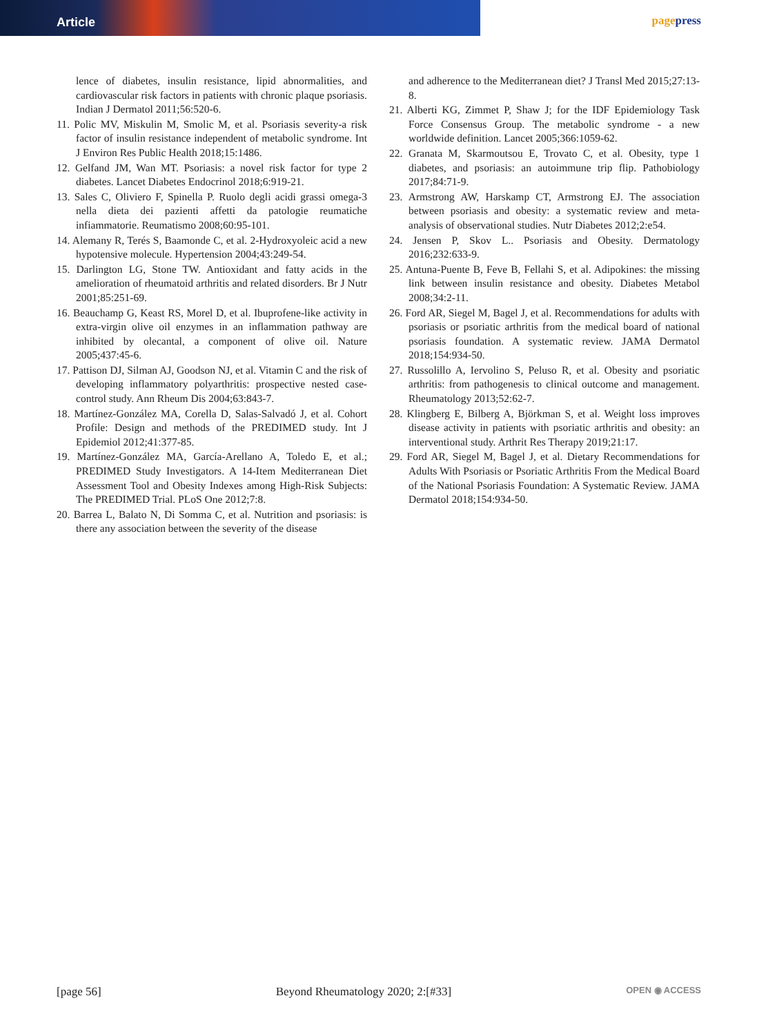Article
pagepress
lence of diabetes, insulin resistance, lipid abnormalities, and cardiovascular risk factors in patients with chronic plaque psoriasis. Indian J Dermatol 2011;56:520-6.
11. Polic MV, Miskulin M, Smolic M, et al. Psoriasis severity-a risk factor of insulin resistance independent of metabolic syndrome. Int J Environ Res Public Health 2018;15:1486.
12. Gelfand JM, Wan MT. Psoriasis: a novel risk factor for type 2 diabetes. Lancet Diabetes Endocrinol 2018;6:919-21.
13. Sales C, Oliviero F, Spinella P. Ruolo degli acidi grassi omega-3 nella dieta dei pazienti affetti da patologie reumatiche infiammatorie. Reumatismo 2008;60:95-101.
14. Alemany R, Terés S, Baamonde C, et al. 2-Hydroxyoleic acid a new hypotensive molecule. Hypertension 2004;43:249-54.
15. Darlington LG, Stone TW. Antioxidant and fatty acids in the amelioration of rheumatoid arthritis and related disorders. Br J Nutr 2001;85:251-69.
16. Beauchamp G, Keast RS, Morel D, et al. Ibuprofene-like activity in extra-virgin olive oil enzymes in an inflammation pathway are inhibited by olecantal, a component of olive oil. Nature 2005;437:45-6.
17. Pattison DJ, Silman AJ, Goodson NJ, et al. Vitamin C and the risk of developing inflammatory polyarthritis: prospective nested case-control study. Ann Rheum Dis 2004;63:843-7.
18. Martínez-González MA, Corella D, Salas-Salvadó J, et al. Cohort Profile: Design and methods of the PREDIMED study. Int J Epidemiol 2012;41:377-85.
19. Martínez-González MA, García-Arellano A, Toledo E, et al.; PREDIMED Study Investigators. A 14-Item Mediterranean Diet Assessment Tool and Obesity Indexes among High-Risk Subjects: The PREDIMED Trial. PLoS One 2012;7:8.
20. Barrea L, Balato N, Di Somma C, et al. Nutrition and psoriasis: is there any association between the severity of the disease
and adherence to the Mediterranean diet? J Transl Med 2015;27:13-8.
21. Alberti KG, Zimmet P, Shaw J; for the IDF Epidemiology Task Force Consensus Group. The metabolic syndrome - a new worldwide definition. Lancet 2005;366:1059-62.
22. Granata M, Skarmoutsou E, Trovato C, et al. Obesity, type 1 diabetes, and psoriasis: an autoimmune trip flip. Pathobiology 2017;84:71-9.
23. Armstrong AW, Harskamp CT, Armstrong EJ. The association between psoriasis and obesity: a systematic review and meta-analysis of observational studies. Nutr Diabetes 2012;2:e54.
24. Jensen P, Skov L.. Psoriasis and Obesity. Dermatology 2016;232:633-9.
25. Antuna-Puente B, Feve B, Fellahi S, et al. Adipokines: the missing link between insulin resistance and obesity. Diabetes Metabol 2008;34:2-11.
26. Ford AR, Siegel M, Bagel J, et al. Recommendations for adults with psoriasis or psoriatic arthritis from the medical board of national psoriasis foundation. A systematic review. JAMA Dermatol 2018;154:934-50.
27. Russolillo A, Iervolino S, Peluso R, et al. Obesity and psoriatic arthritis: from pathogenesis to clinical outcome and management. Rheumatology 2013;52:62-7.
28. Klingberg E, Bilberg A, Björkman S, et al. Weight loss improves disease activity in patients with psoriatic arthritis and obesity: an interventional study. Arthrit Res Therapy 2019;21:17.
29. Ford AR, Siegel M, Bagel J, et al. Dietary Recommendations for Adults With Psoriasis or Psoriatic Arthritis From the Medical Board of the National Psoriasis Foundation: A Systematic Review. JAMA Dermatol 2018;154:934-50.
[page 56] Beyond Rheumatology 2020; 2:[#33] OPEN ◉ ACCESS